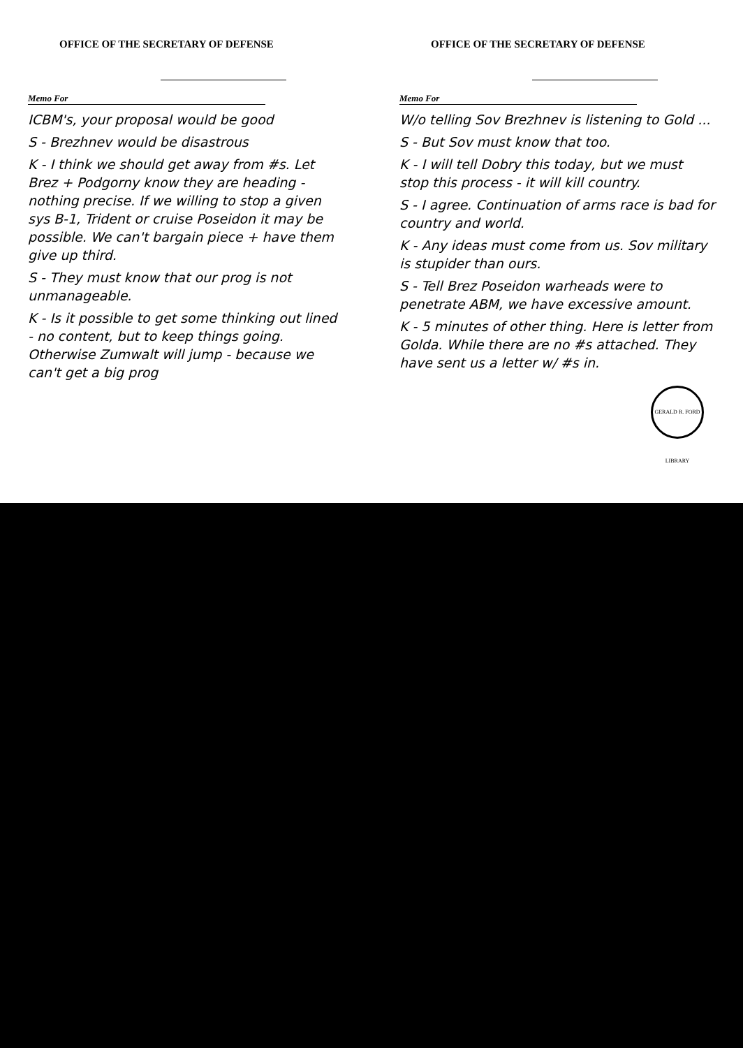OFFICE OF THE SECRETARY OF DEFENSE
Memo For
ICBM's, your proposal would be good
S - Brezhnev would be disastrous
K - I think we should get away from #s. Let Brez + Podgorny know they are heading - nothing precise. If we willing to stop a given sys B-1, Trident or cruise Poseidon it may be possible. We can't bargain piece + have them give up third.
S - They must know that our prog is not unmanageable.
K - Is it possible to get some thinking out lined - no content, but to keep things going. Otherwise Zumwalt will jump - because we can't get a big prog
OFFICE OF THE SECRETARY OF DEFENSE
Memo For
W/o telling Sov Brezhnev is listening to Gold ...
S - But Sov must know that too.
K - I will tell Dobry this today, but we must stop this process - it will kill country.
S - I agree. Continuation of arms race is bad for country and world.
K - Any ideas must come from us. Sov military is stupider than ours.
S - Tell Brez Poseidon warheads were to penetrate ABM, we have excessive amount.
K - 5 minutes of other thing. Here is letter from Golda. While there are no #s attached. They have sent us a letter w/ #s in.
GERALD R. FORD LIBRARY